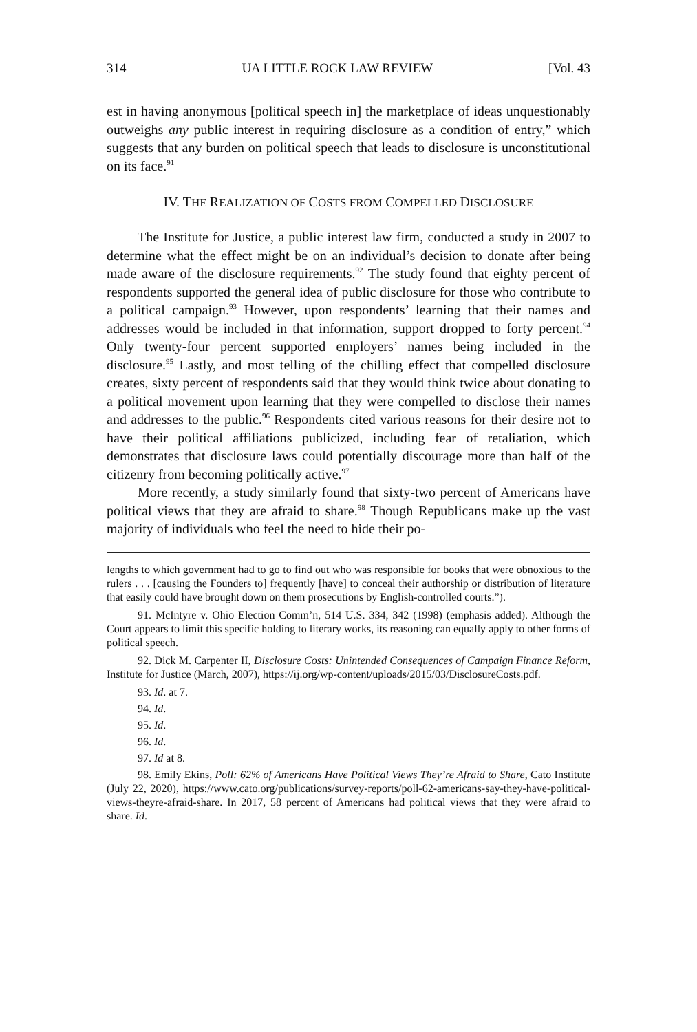314 UA LITTLE ROCK LAW REVIEW [Vol. 43
est in having anonymous [political speech in] the marketplace of ideas unquestionably outweighs any public interest in requiring disclosure as a condition of entry,” which suggests that any burden on political speech that leads to disclosure is unconstitutional on its face.<sup>91</sup>
IV. THE REALIZATION OF COSTS FROM COMPELLED DISCLOSURE
The Institute for Justice, a public interest law firm, conducted a study in 2007 to determine what the effect might be on an individual’s decision to donate after being made aware of the disclosure requirements.<sup>92</sup> The study found that eighty percent of respondents supported the general idea of public disclosure for those who contribute to a political campaign.<sup>93</sup> However, upon respondents’ learning that their names and addresses would be included in that information, support dropped to forty percent.<sup>94</sup> Only twenty-four percent supported employers’ names being included in the disclosure.<sup>95</sup> Lastly, and most telling of the chilling effect that compelled disclosure creates, sixty percent of respondents said that they would think twice about donating to a political movement upon learning that they were compelled to disclose their names and addresses to the public.<sup>96</sup> Respondents cited various reasons for their desire not to have their political affiliations publicized, including fear of retaliation, which demonstrates that disclosure laws could potentially discourage more than half of the citizenry from becoming politically active.<sup>97</sup>
More recently, a study similarly found that sixty-two percent of Americans have political views that they are afraid to share.<sup>98</sup> Though Republicans make up the vast majority of individuals who feel the need to hide their po-
lengths to which government had to go to find out who was responsible for books that were obnoxious to the rulers . . . [causing the Founders to] frequently [have] to conceal their authorship or distribution of literature that easily could have brought down on them prosecutions by English-controlled courts.”).
91. McIntyre v. Ohio Election Comm’n, 514 U.S. 334, 342 (1998) (emphasis added). Although the Court appears to limit this specific holding to literary works, its reasoning can equally apply to other forms of political speech.
92. Dick M. Carpenter II, Disclosure Costs: Unintended Consequences of Campaign Finance Reform, Institute for Justice (March, 2007), https://ij.org/wp-content/uploads/2015/03/DisclosureCosts.pdf.
93. Id. at 7.
94. Id.
95. Id.
96. Id.
97. Id at 8.
98. Emily Ekins, Poll: 62% of Americans Have Political Views They’re Afraid to Share, Cato Institute (July 22, 2020), https://www.cato.org/publications/survey-reports/poll-62-americans-say-they-have-political-views-theyre-afraid-share. In 2017, 58 percent of Americans had political views that they were afraid to share. Id.